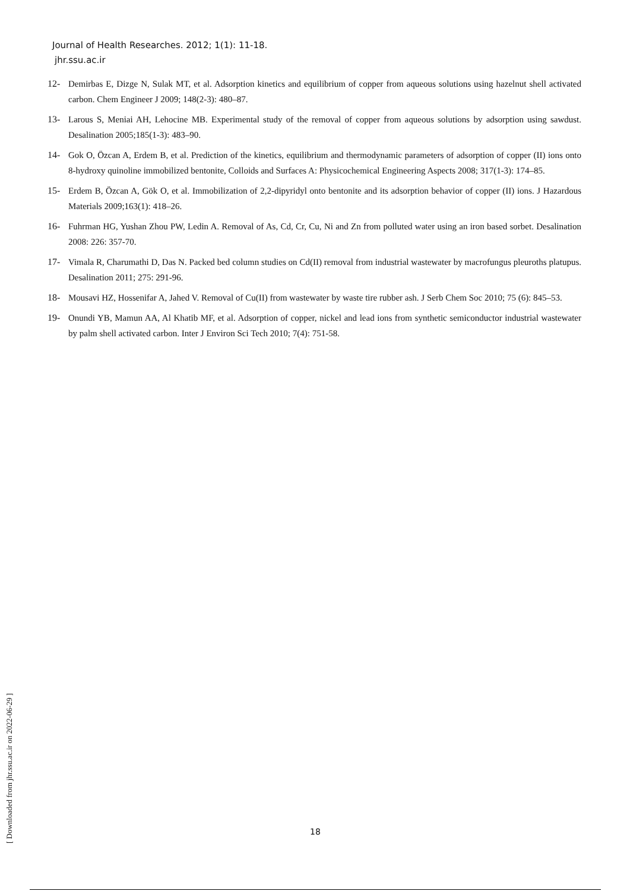Journal of Health Researches. 2012; 1(1): 11-18.
jhr.ssu.ac.ir
12- Demirbas E, Dizge N, Sulak MT, et al. Adsorption kinetics and equilibrium of copper from aqueous solutions using hazelnut shell activated carbon. Chem Engineer J 2009; 148(2-3): 480–87.
13- Larous S, Meniai AH, Lehocine MB. Experimental study of the removal of copper from aqueous solutions by adsorption using sawdust. Desalination 2005;185(1-3): 483–90.
14- Gok O, Özcan A, Erdem B, et al. Prediction of the kinetics, equilibrium and thermodynamic parameters of adsorption of copper (II) ions onto 8-hydroxy quinoline immobilized bentonite, Colloids and Surfaces A: Physicochemical Engineering Aspects 2008; 317(1-3): 174–85.
15- Erdem B, Özcan A, Gök O, et al. Immobilization of 2,2-dipyridyl onto bentonite and its adsorption behavior of copper (II) ions. J Hazardous Materials 2009;163(1): 418–26.
16- Fuhrman HG, Yushan Zhou PW, Ledin A. Removal of As, Cd, Cr, Cu, Ni and Zn from polluted water using an iron based sorbet. Desalination 2008: 226: 357-70.
17- Vimala R, Charumathi D, Das N. Packed bed column studies on Cd(II) removal from industrial wastewater by macrofungus pleuroths platupus. Desalination 2011; 275: 291-96.
18- Mousavi HZ, Hossenifar A, Jahed V. Removal of Cu(II) from wastewater by waste tire rubber ash. J Serb Chem Soc 2010; 75 (6): 845–53.
19- Onundi YB, Mamun AA, Al Khatib MF, et al. Adsorption of copper, nickel and lead ions from synthetic semiconductor industrial wastewater by palm shell activated carbon. Inter J Environ Sci Tech 2010; 7(4): 751-58.
[ Downloaded from jhr.ssu.ac.ir on 2022-06-29 ]
18